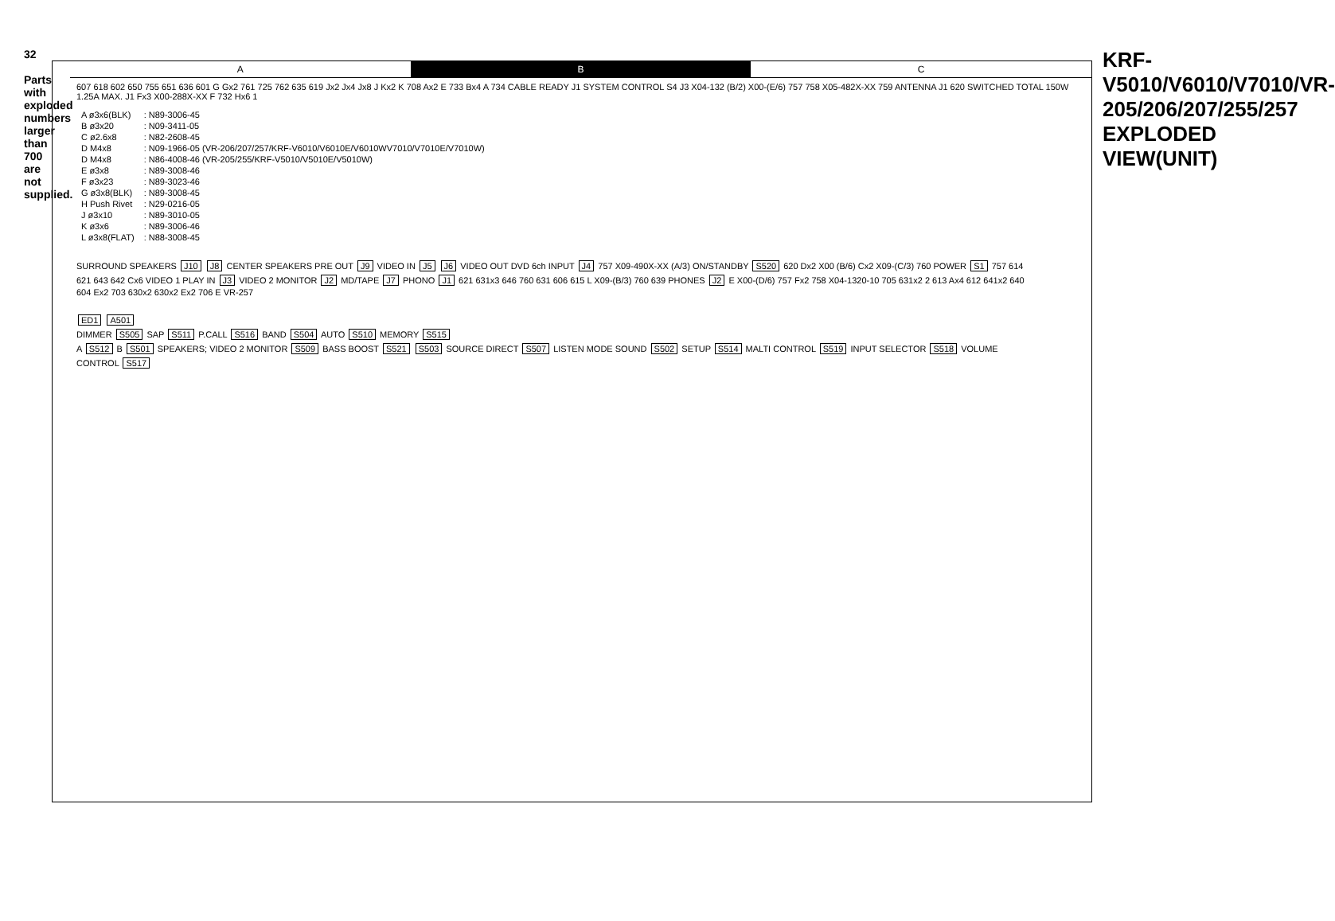32
Parts with exploded numbers larger than 700 are not supplied.
KRF-V5010/V6010/V7010/VR-205/206/207/255/257 EXPLODED VIEW(UNIT)
A B C
607 618 602 650 755 651 636 601 G Gx2 761 725 762 635 619 Jx2 Jx4 Jx8 J Kx2 K 708 Ax2 E 733 Bx4 A 734 CABLE READY J1 SYSTEM CONTROL S4 J3 X04-132 (B/2) X00-(E/6) 757 758 X05-482X-XX 759 ANTENNA J1 620 SWITCHED TOTAL 150W 1.25A MAX. J1 Fx3 X00-288X-XX F 732 Hx6 1
| A ø3x6(BLK) | : N89-3006-45 |
| B ø3x20 | : N09-3411-05 |
| C ø2.6x8 | : N82-2608-45 |
| D M4x8 | : N09-1966-05 (VR-206/207/257/KRF-V6010/V6010E/V6010WV7010/V7010E/V7010W) |
| D M4x8 | : N86-4008-46 (VR-205/255/KRF-V5010/V5010E/V5010W) |
| E ø3x8 | : N89-3008-46 |
| F ø3x23 | : N89-3023-46 |
| G ø3x8(BLK) | : N89-3008-45 |
| H Push Rivet | : N29-0216-05 |
| J ø3x10 | : N89-3010-05 |
| K ø3x6 | : N89-3006-46 |
| L ø3x8(FLAT) | : N88-3008-45 |
SURROUND SPEAKERS J10 J8 CENTER SPEAKERS PRE OUT J9 VIDEO IN J5 J6 VIDEO OUT DVD 6ch INPUT J4 757 X09-490X-XX (A/3) ON/STANDBY S520 620 Dx2 X00 (B/6) Cx2 X09-(C/3) 760 POWER S1 757 614 621 643 642 Cx6 VIDEO 1 PLAY IN J3 VIDEO 2 MONITOR J2 MD/TAPE J7 PHONO J1 621 631x3 646 760 631 606 615 L X09-(B/3) 760 639 PHONES J2 E X00-(D/6) 757 Fx2 758 X04-1320-10 705 631x2 2 613 Ax4 612 641x2 640 604 Ex2 703 630x2 630x2 Ex2 706 E VR-257
ED1 A501
DIMMER S505 SAP S511 P.CALL S516 BAND S504 AUTO S510 MEMORY S515
A S512 B S501 SPEAKERS; VIDEO 2 MONITOR S509 BASS BOOST S521 S503 SOURCE DIRECT S507 LISTEN MODE SOUND S502 SETUP S514 MALTI CONTROL S519 INPUT SELECTOR S518 VOLUME CONTROL S517